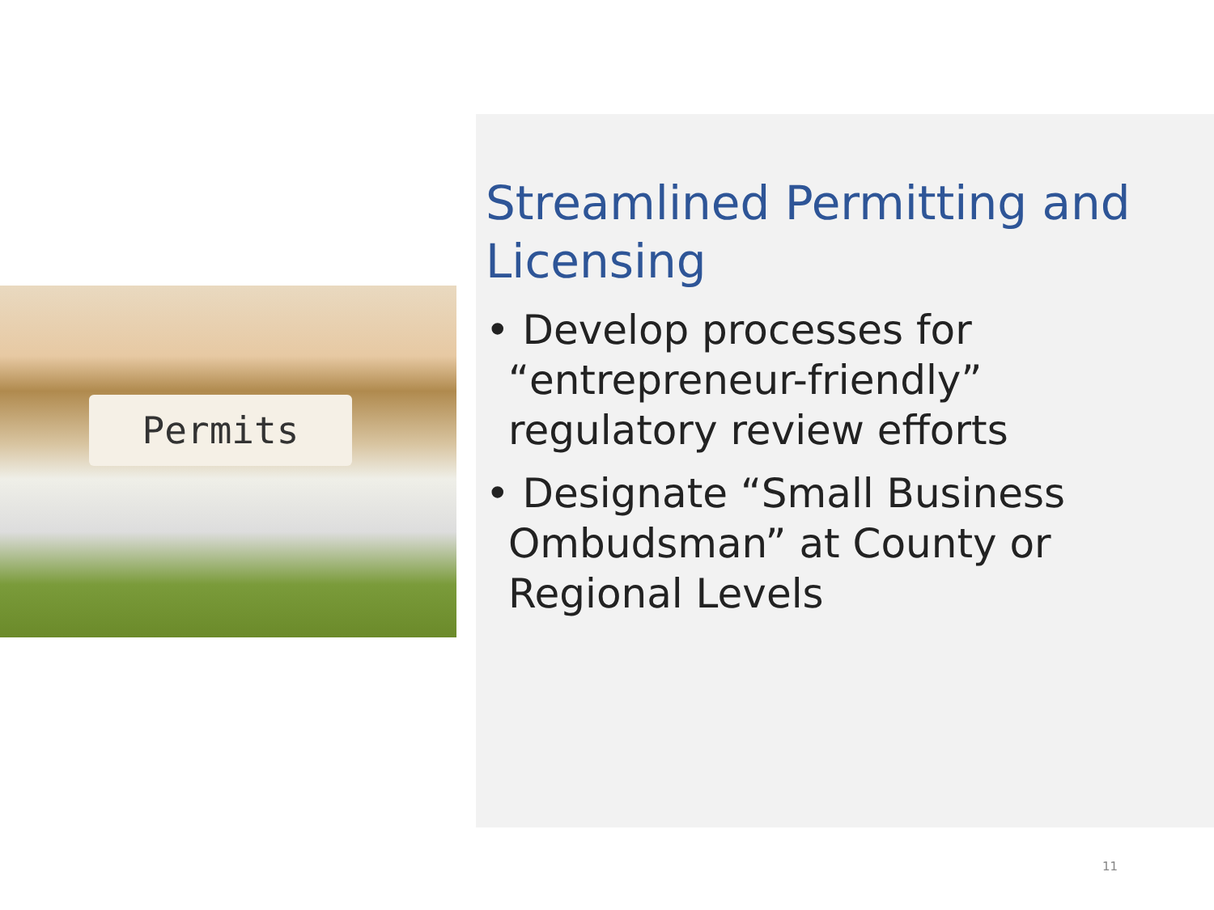Permits
Streamlined Permitting and Licensing
• Develop processes for “entrepreneur-friendly” regulatory review efforts
• Designate “Small Business Ombudsman” at County or Regional Levels
11